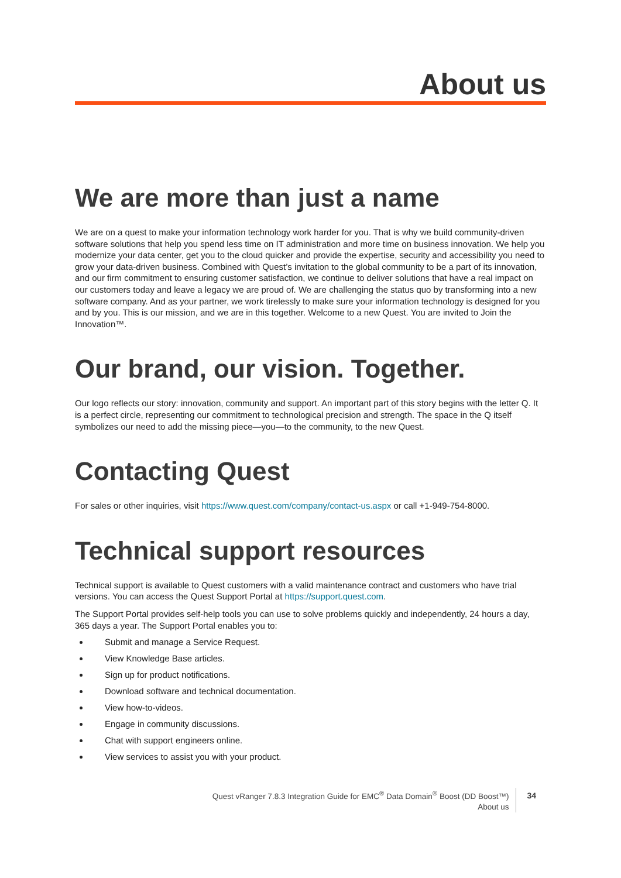About us
We are more than just a name
We are on a quest to make your information technology work harder for you. That is why we build community-driven software solutions that help you spend less time on IT administration and more time on business innovation. We help you modernize your data center, get you to the cloud quicker and provide the expertise, security and accessibility you need to grow your data-driven business. Combined with Quest’s invitation to the global community to be a part of its innovation, and our firm commitment to ensuring customer satisfaction, we continue to deliver solutions that have a real impact on our customers today and leave a legacy we are proud of. We are challenging the status quo by transforming into a new software company. And as your partner, we work tirelessly to make sure your information technology is designed for you and by you. This is our mission, and we are in this together. Welcome to a new Quest. You are invited to Join the Innovation™.
Our brand, our vision. Together.
Our logo reflects our story: innovation, community and support. An important part of this story begins with the letter Q. It is a perfect circle, representing our commitment to technological precision and strength. The space in the Q itself symbolizes our need to add the missing piece—you—to the community, to the new Quest.
Contacting Quest
For sales or other inquiries, visit https://www.quest.com/company/contact-us.aspx or call +1-949-754-8000.
Technical support resources
Technical support is available to Quest customers with a valid maintenance contract and customers who have trial versions. You can access the Quest Support Portal at https://support.quest.com.
The Support Portal provides self-help tools you can use to solve problems quickly and independently, 24 hours a day, 365 days a year. The Support Portal enables you to:
Submit and manage a Service Request.
View Knowledge Base articles.
Sign up for product notifications.
Download software and technical documentation.
View how-to-videos.
Engage in community discussions.
Chat with support engineers online.
View services to assist you with your product.
Quest vRanger 7.8.3 Integration Guide for EMC<sup>®</sup> Data Domain<sup>®</sup> Boost (DD Boost™)
About us
34